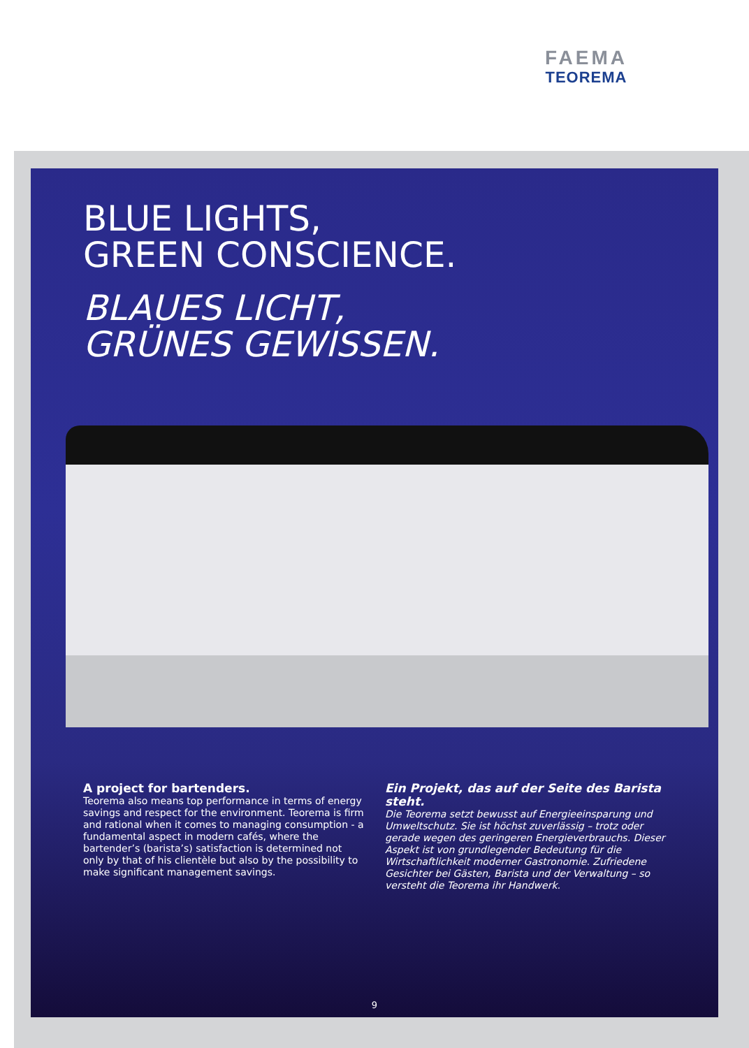FAEMA
TEOREMA
BLUE LIGHTS,
GREEN CONSCIENCE.
BLAUES LICHT,
GRÜNES GEWISSEN.
A project for bartenders.
Teorema also means top performance in terms of energy savings and respect for the environment. Teorema is firm and rational when it comes to managing consumption - a fundamental aspect in modern cafés, where the bartender’s (barista’s) satisfaction is determined not only by that of his clientèle but also by the possibility to make significant management savings.
Ein Projekt, das auf der Seite des Barista steht.
Die Teorema setzt bewusst auf Energieeinsparung und Umweltschutz. Sie ist höchst zuverlässig – trotz oder gerade wegen des geringeren Energieverbrauchs. Dieser Aspekt ist von grundlegender Bedeutung für die Wirtschaftlichkeit moderner Gastronomie. Zufriedene Gesichter bei Gästen, Barista und der Verwaltung – so versteht die Teorema ihr Handwerk.
9